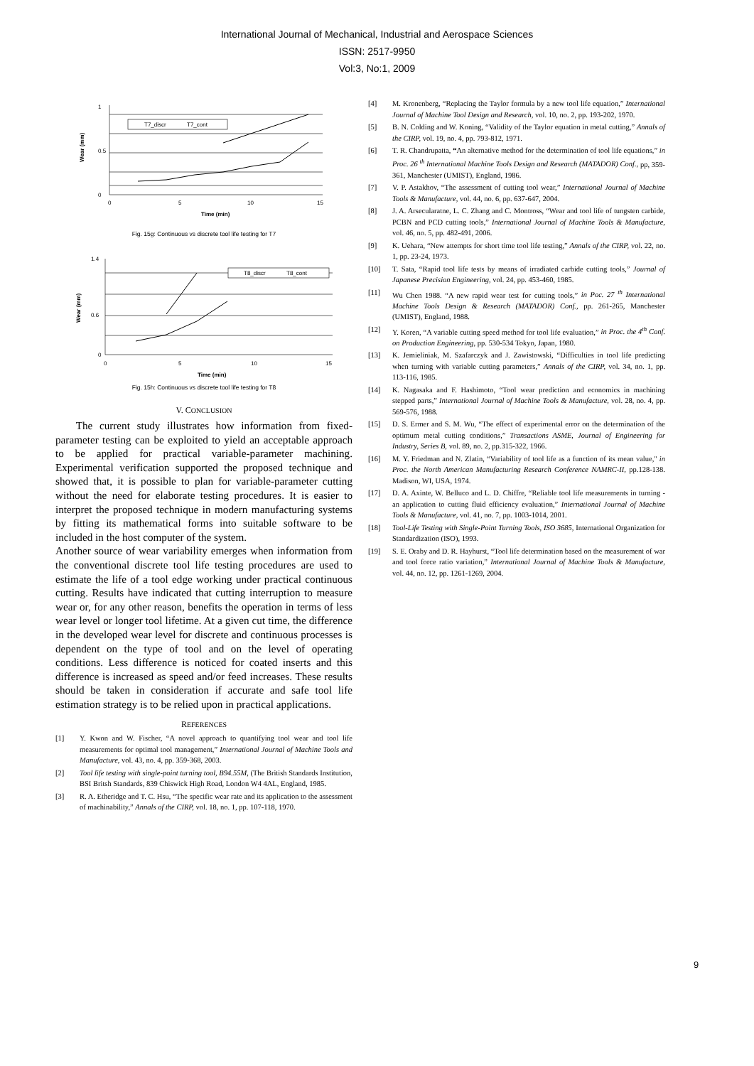International Journal of Mechanical, Industrial and Aerospace Sciences
ISSN: 2517-9950
Vol:3, No:1, 2009
T7_discr
T7_cont
1
0.5
0
0
5
10
15
Time (min)
Wear (mm)
Fig. 15g: Continuous vs discrete tool life testing for T7
T8_discr
T8_cont
1.4
0.6
0
0
5
10
15
Time (min)
Wear (mm)
Fig. 15h: Continuous vs discrete tool life testing for T8
V. CONCLUSION
The current study illustrates how information from fixed-parameter testing can be exploited to yield an acceptable approach to be applied for practical variable-parameter machining. Experimental verification supported the proposed technique and showed that, it is possible to plan for variable-parameter cutting without the need for elaborate testing procedures. It is easier to interpret the proposed technique in modern manufacturing systems by fitting its mathematical forms into suitable software to be included in the host computer of the system.
Another source of wear variability emerges when information from the conventional discrete tool life testing procedures are used to estimate the life of a tool edge working under practical continuous cutting. Results have indicated that cutting interruption to measure wear or, for any other reason, benefits the operation in terms of less wear level or longer tool lifetime. At a given cut time, the difference in the developed wear level for discrete and continuous processes is dependent on the type of tool and on the level of operating conditions. Less difference is noticed for coated inserts and this difference is increased as speed and/or feed increases. These results should be taken in consideration if accurate and safe tool life estimation strategy is to be relied upon in practical applications.
REFERENCES
[1] Y. Kwon and W. Fischer, “A novel approach to quantifying tool wear and tool life measurements for optimal tool management,” International Journal of Machine Tools and Manufacture, vol. 43, no. 4, pp. 359-368, 2003.
[2] Tool life testing with single-point turning tool, B94.55M, (The British Standards Institution, BSI Britsh Standards, 839 Chiswick High Road, London W4 4AL, England, 1985.
[3] R. A. Etheridge and T. C. Hsu, “The specific wear rate and its application to the assessment of machinability,” Annals of the CIRP, vol. 18, no. 1, pp. 107-118, 1970.
[4] M. Kronenberg, “Replacing the Taylor formula by a new tool life equation,” International Journal of Machine Tool Design and Research, vol. 10, no. 2, pp. 193-202, 1970.
[5] B. N. Colding and W. Koning, “Validity of the Taylor equation in metal cutting,” Annals of the CIRP, vol. 19, no. 4, pp. 793-812, 1971.
[6] T. R. Chandrupatta, “An alternative method for the determination of tool life equations,” in Proc. 26 <sup>th</sup> International Machine Tools Design and Research (MATADOR) Conf., pp, 359-361, Manchester (UMIST), England, 1986.
[7] V. P. Astakhov, “The assessment of cutting tool wear,” International Journal of Machine Tools & Manufacture, vol. 44, no. 6, pp. 637-647, 2004.
[8] J. A. Arsecularatne, L. C. Zhang and C. Montross, “Wear and tool life of tungsten carbide, PCBN and PCD cutting tools,” International Journal of Machine Tools & Manufacture, vol. 46, no. 5, pp. 482-491, 2006.
[9] K. Uehara, “New attempts for short time tool life testing,” Annals of the CIRP, vol. 22, no. 1, pp. 23-24, 1973.
[10] T. Sata, “Rapid tool life tests by means of irradiated carbide cutting tools,” Journal of Japanese Precision Engineering, vol. 24, pp. 453-460, 1985.
[11] Wu Chen 1988. “A new rapid wear test for cutting tools,” in Poc. 27 <sup>th</sup> International Machine Tools Design & Research (MATADOR) Conf., pp. 261-265, Manchester (UMIST), England, 1988.
[12] Y. Koren, “A variable cutting speed method for tool life evaluation,” in Proc. the 4<sup>th</sup> Conf. on Production Engineering, pp. 530-534 Tokyo, Japan, 1980.
[13] K. Jemieliniak, M. Szafarczyk and J. Zawistowski, “Difficulties in tool life predicting when turning with variable cutting parameters,” Annals of the CIRP, vol. 34, no. 1, pp. 113-116, 1985.
[14] K. Nagasaka and F. Hashimoto, “Tool wear prediction and economics in machining stepped parts,” International Journal of Machine Tools & Manufacture, vol. 28, no. 4, pp. 569-576, 1988.
[15] D. S. Ermer and S. M. Wu, “The effect of experimental error on the determination of the optimum metal cutting conditions,” Transactions ASME, Journal of Engineering for Industry, Series B, vol. 89, no. 2, pp.315-322, 1966.
[16] M. Y. Friedman and N. Zlatin, “Variability of tool life as a function of its mean value," in Proc. the North American Manufacturing Research Conference NAMRC-II, pp.128-138. Madison, WI, USA, 1974.
[17] D. A. Axinte, W. Belluco and L. D. Chiffre, “Reliable tool life measurements in turning - an application to cutting fluid efficiency evaluation,” International Journal of Machine Tools & Manufacture, vol. 41, no. 7, pp. 1003-1014, 2001.
[18] Tool-Life Testing with Single-Point Turning Tools, ISO 3685, International Organization for Standardization (ISO), 1993.
[19] S. E. Oraby and D. R. Hayhurst, “Tool life determination based on the measurement of war and tool force ratio variation,” International Journal of Machine Tools & Manufacture, vol. 44, no. 12, pp. 1261-1269, 2004.
9